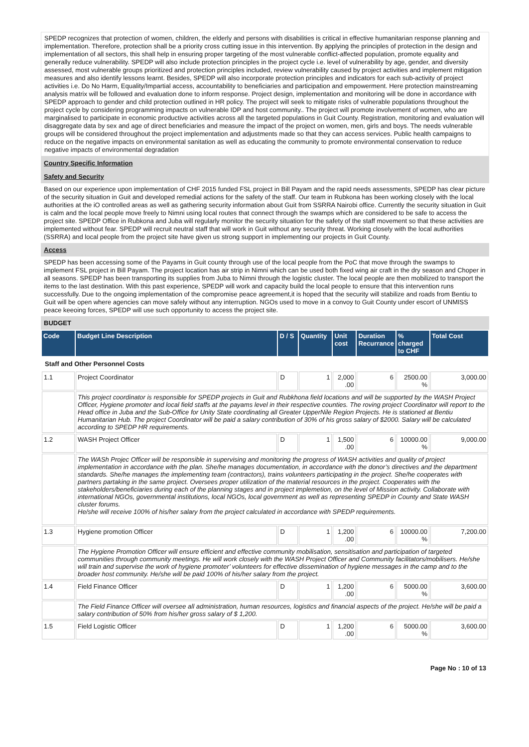SPEDP recognizes that protection of women, children, the elderly and persons with disabilities is critical in effective humanitarian response planning and implementation. Therefore, protection shall be a priority cross cutting issue in this intervention. By applying the principles of protection in the design and implementation of all sectors, this shall help in ensuring proper targeting of the most vulnerable conflict-affected population, promote equality and generally reduce vulnerability. SPEDP will also include protection principles in the project cycle i.e. level of vulnerability by age, gender, and diversity assessed, most vulnerable groups prioritized and protection principles included, review vulnerability caused by project activities and implement mitigation measures and also identify lessons learnt. Besides, SPEDP will also incorporate protection principles and indicators for each sub-activity of project activities i.e. Do No Harm, Equality/Impartial access, accountability to beneficiaries and participation and empowerment. Here protection mainstreaming analysis matrix will be followed and evaluation done to inform response. Project design, implementation and monitoring will be done in accordance with SPEDP approach to gender and child protection outlined in HR policy. The project will seek to mitigate risks of vulnerable populations throughout the project cycle by considering programming impacts on vulnerable IDP and host community.. The project will promote involvement of women, who are marginalised to participate in economic productive activities across all the targeted populations in Guit County. Registration, monitoring and evaluation will disaggregate data by sex and age of direct beneficiaries and measure the impact of the project on women, men, girls and boys. The needs vulnerable groups will be considered throughout the project implementation and adjustments made so that they can access services. Public health campaigns to reduce on the negative impacts on environmental sanitation as well as educating the community to promote environmental conservation to reduce negative impacts of environmental degradation
Country Specific Information
Safety and Security
Based on our experience upon implementation of CHF 2015 funded FSL project in Bill Payam and the rapid needs assessments, SPEDP has clear picture of the security situation in Guit and developed remedial actions for the safety of the staff. Our team in Rubkona has been working closely with the local authorities at the iO controlled areas as well as gathering security information about Guit from SSRRA Nairobi office. Currently the security situation in Guit is calm and the local people move freely to Nimni using local routes that connect through the swamps which are considered to be safe to access the project site. SPEDP Office in Rubkona and Juba will regularly monitor the security situation for the safety of the staff movement so that these activities are implemented without fear. SPEDP will recruit neutral staff that will work in Guit without any security threat. Working closely with the local authorities (SSRRA) and local people from the project site have given us strong support in implementing our projects in Guit County.
Access
SPEDP has been accessing some of the Payams in Guit county through use of the local people from the PoC that move through the swamps to implement FSL project in Bill Payam. The project location has air strip in Nimni which can be used both fixed wing air craft in the dry season and Choper in all seasons. SPEDP has been transporting its supplies from Juba to Nimni through the logistic cluster. The local people are then mobilized to transport the items to the last destination. With this past experience, SPEDP will work and capacity build the local people to ensure that this intervention runs successfully. Due to the ongoing implementation of the compromise peace agreement,it is hoped that the security will stabilize and roads from Bentiu to Guit will be open where agencies can move safely without any interruption. NGOs used to move in a convoy to Guit County under escort of UNMISS peace keeoing forces, SPEDP will use such opportunity to access the project site.
BUDGET
| Code | Budget Line Description | D / S | Quantity | Unit cost | Duration Recurrance | % charged to CHF | Total Cost |
| --- | --- | --- | --- | --- | --- | --- | --- |
| Staff and Other Personnel Costs | | | | | | | |
| 1.1 | Project Coordinator | D | 1 | 2,000 .00 | 6 | 2500.00 % | 3,000.00 |
| | This project coordinator is responsible for SPEDP projects in Guit and Rubkhona field locations and will be supported by the WASH Project Officer, Hygiene promoter and local field staffs at the payams level in their respective counties. The roving project Coordinator will report to the Head office in Juba and the Sub-Office for Unity State coordinating all Greater UpperNile Region Projects. He is stationed at Bentiu Humanitarian Hub. The project Coordinator will be paid a salary contribution of 30% of his gross salary of $2000. Salary will be calculated according to SPEDP HR requirements. | | | | | | |
| 1.2 | WASH Project Officer | D | 1 | 1,500 .00 | 6 | 10000.00 % | 9,000.00 |
| | The WASh Projec Officer will be responsible in supervising and monitoring the progress of WASH activities and quality of project implementation in accordance with the plan. She/he manages documentation, in accordance with the donor’s directives and the department standards. She/he manages the implementing team (contractors), trains volunteers participating in the project. She/he cooperates with partners partaking in the same project. Oversees proper utilization of the material resources in the project. Cooperates with the stakeholders/beneficiaries during each of the planning stages and in project implemetion, on the level of Mission activity. Collaborate with international NGOs, governmental institutions, local NGOs, local government as well as representing SPEDP in County and State WASH cluster forums. He/she will receive 100% of his/her salary from the project calculated in accordance with SPEDP requirements. | | | | | | |
| 1.3 | Hygiene promotion Officer | D | 1 | 1,200 .00 | 6 | 10000.00 % | 7,200.00 |
| | The Hygiene Promotion Officer will ensure efficient and effective community mobilisation, sensitisation and participation of targeted communities through community meetings. He will work closely with the WASH Project Officer and Community facilitators/mobilisers. He/she will train and supervise the work of hygiene promoter’ volunteers for effective dissemination of hygiene messages in the camp and to the broader host community. He/she will be paid 100% of his/her salary from the project. | | | | | | |
| 1.4 | Field Finance Officer | D | 1 | 1,200 .00 | 6 | 5000.00 % | 3,600.00 |
| | The Field Finance Officer will oversee all administration, human resources, logistics and financial aspects of the project. He/she will be paid a salary contribution of 50% from his/her gross salary of $ 1,200. | | | | | | |
| 1.5 | Field Logistic Officer | D | 1 | 1,200 .00 | 6 | 5000.00 % | 3,600.00 |
Page No : 10 of 13